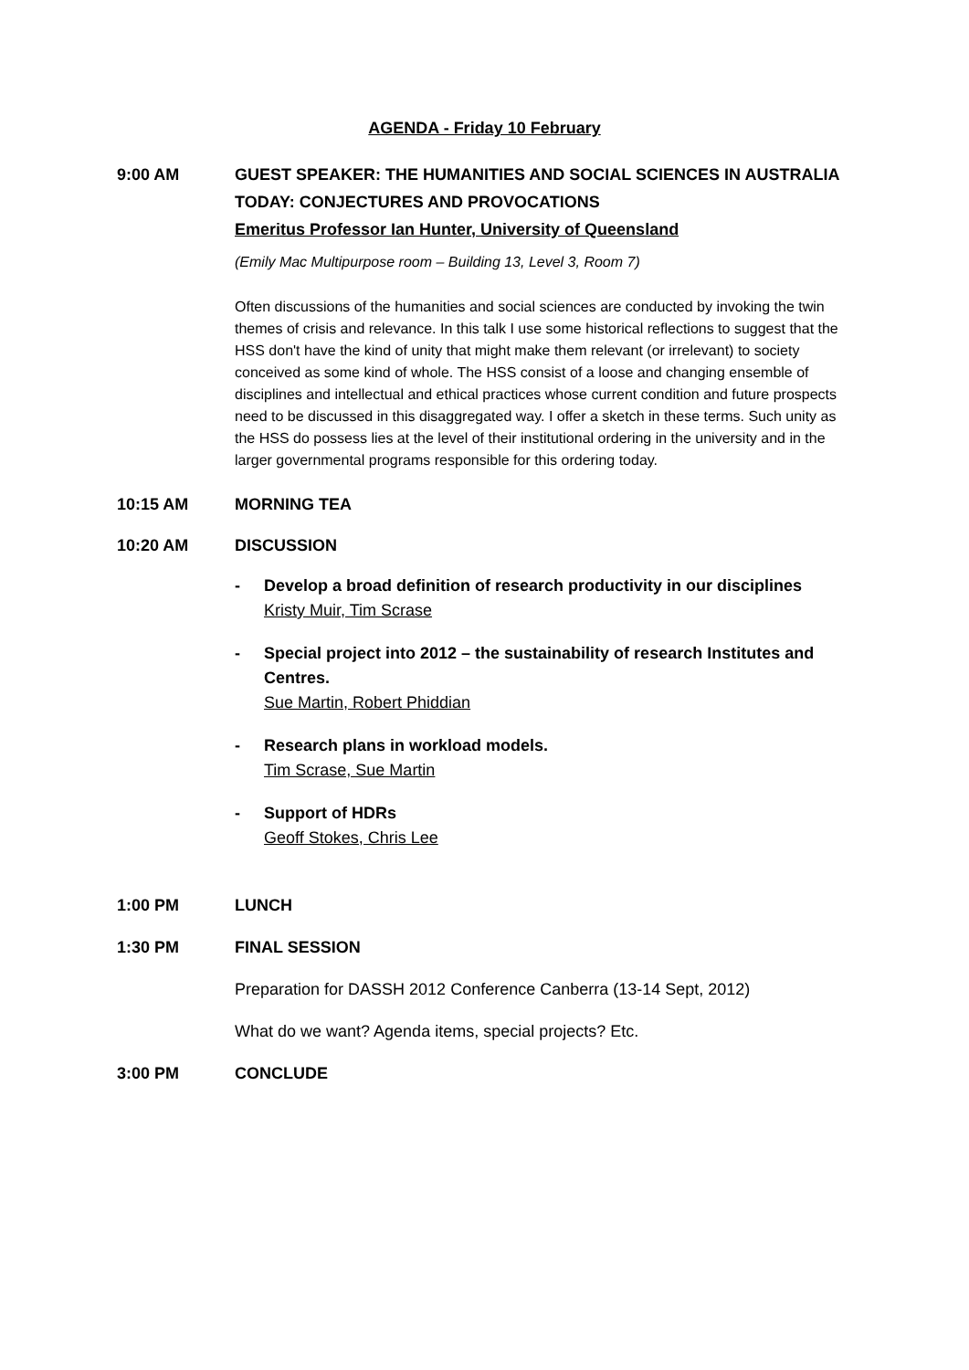AGENDA - Friday 10 February
9:00 AM GUEST SPEAKER: THE HUMANITIES AND SOCIAL SCIENCES IN AUSTRALIA TODAY: CONJECTURES AND PROVOCATIONS
Emeritus Professor Ian Hunter, University of Queensland
(Emily Mac Multipurpose room – Building 13, Level 3, Room 7)
Often discussions of the humanities and social sciences are conducted by invoking the twin themes of crisis and relevance. In this talk I use some historical reflections to suggest that the HSS don't have the kind of unity that might make them relevant (or irrelevant) to society conceived as some kind of whole. The HSS consist of a loose and changing ensemble of disciplines and intellectual and ethical practices whose current condition and future prospects need to be discussed in this disaggregated way. I offer a sketch in these terms. Such unity as the HSS do possess lies at the level of their institutional ordering in the university and in the larger governmental programs responsible for this ordering today.
10:15 AM MORNING TEA
10:20 AM DISCUSSION
- Develop a broad definition of research productivity in our disciplines
Kristy Muir, Tim Scrase
- Special project into 2012 – the sustainability of research Institutes and Centres.
Sue Martin, Robert Phiddian
- Research plans in workload models.
Tim Scrase, Sue Martin
- Support of HDRs
Geoff Stokes, Chris Lee
1:00 PM LUNCH
1:30 PM FINAL SESSION
Preparation for DASSH 2012 Conference Canberra (13-14 Sept, 2012)
What do we want? Agenda items, special projects? Etc.
3:00 PM CONCLUDE